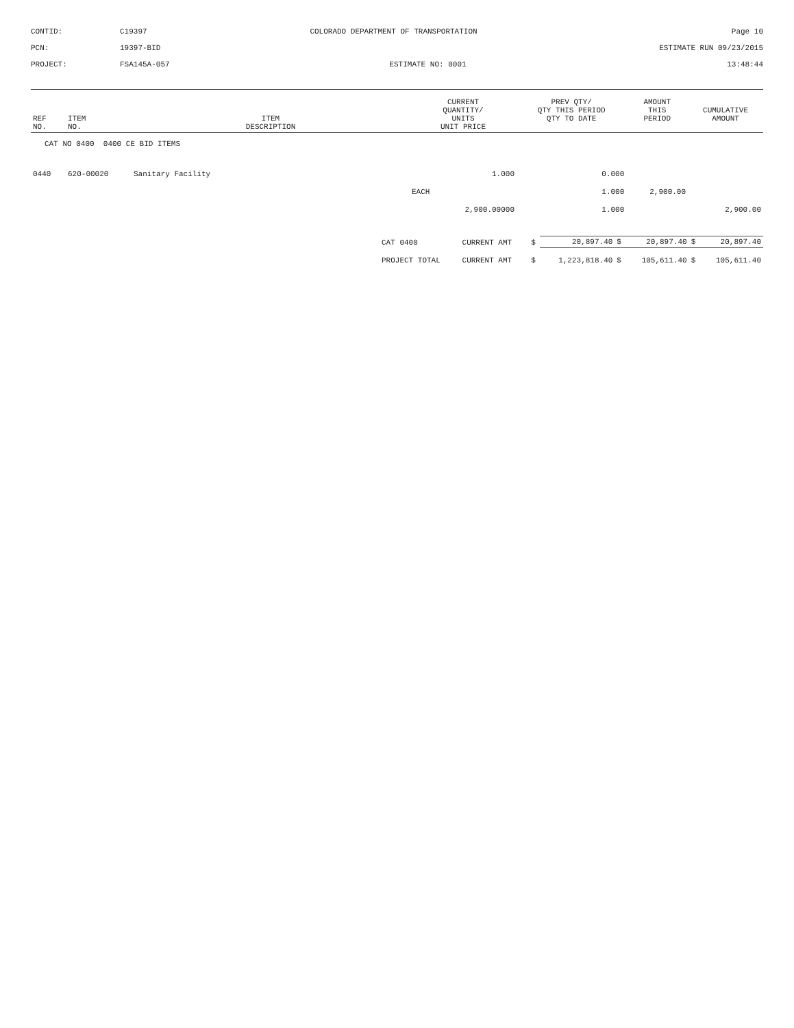CONTID:
C19397
COLORADO DEPARTMENT OF TRANSPORTATION
Page 10
PCN:
19397-BID
ESTIMATE RUN 09/23/2015
PROJECT:
FSA145A-057
ESTIMATE NO: 0001
13:48:44
| REF NO. | ITEM NO. | ITEM DESCRIPTION | CURRENT QUANTITY/ UNITS UNIT PRICE | PREV QTY/ QTY THIS PERIOD QTY TO DATE | AMOUNT THIS PERIOD | CUMULATIVE AMOUNT |
| --- | --- | --- | --- | --- | --- | --- |
| CAT NO 0400 0400 CE BID ITEMS | | | | | | |
| 0440 | 620-00020 | Sanitary Facility | 1.000 | 0.000 | | |
| | | | EACH | 1.000 | 2,900.00 | |
| | | | 2,900.00000 | 1.000 | | 2,900.00 |
| CAT 0400 | CURRENT AMT | $ | 20,897.40 | $ | 20,897.40 | $ | 20,897.40 |
| PROJECT TOTAL | CURRENT AMT | $ | 1,223,818.40 | $ | 105,611.40 | $ | 105,611.40 |